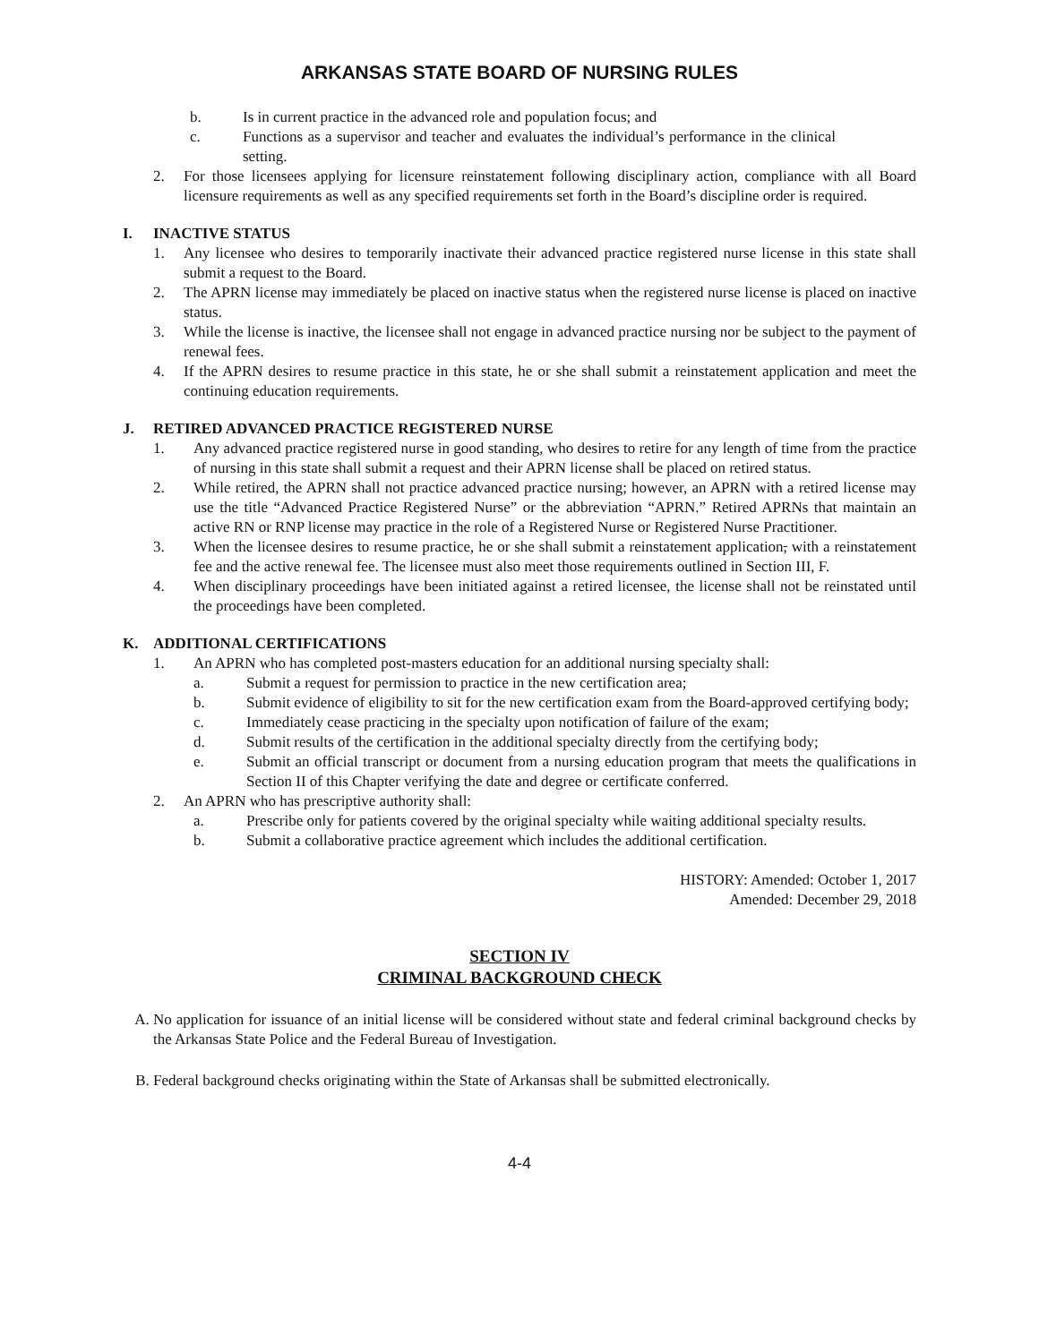ARKANSAS STATE BOARD OF NURSING RULES
b. Is in current practice in the advanced role and population focus; and
c. Functions as a supervisor and teacher and evaluates the individual’s performance in the clinical setting.
2. For those licensees applying for licensure reinstatement following disciplinary action, compliance with all Board licensure requirements as well as any specified requirements set forth in the Board’s discipline order is required.
I. INACTIVE STATUS
1. Any licensee who desires to temporarily inactivate their advanced practice registered nurse license in this state shall submit a request to the Board.
2. The APRN license may immediately be placed on inactive status when the registered nurse license is placed on inactive status.
3. While the license is inactive, the licensee shall not engage in advanced practice nursing nor be subject to the payment of renewal fees.
4. If the APRN desires to resume practice in this state, he or she shall submit a reinstatement application and meet the continuing education requirements.
J. RETIRED ADVANCED PRACTICE REGISTERED NURSE
1. Any advanced practice registered nurse in good standing, who desires to retire for any length of time from the practice of nursing in this state shall submit a request and their APRN license shall be placed on retired status.
2. While retired, the APRN shall not practice advanced practice nursing; however, an APRN with a retired license may use the title “Advanced Practice Registered Nurse” or the abbreviation “APRN.” Retired APRNs that maintain an active RN or RNP license may practice in the role of a Registered Nurse or Registered Nurse Practitioner.
3. When the licensee desires to resume practice, he or she shall submit a reinstatement application, with a reinstatement fee and the active renewal fee. The licensee must also meet those requirements outlined in Section III, F.
4. When disciplinary proceedings have been initiated against a retired licensee, the license shall not be reinstated until the proceedings have been completed.
K. ADDITIONAL CERTIFICATIONS
1. An APRN who has completed post-masters education for an additional nursing specialty shall:
a. Submit a request for permission to practice in the new certification area;
b. Submit evidence of eligibility to sit for the new certification exam from the Board-approved certifying body;
c. Immediately cease practicing in the specialty upon notification of failure of the exam;
d. Submit results of the certification in the additional specialty directly from the certifying body;
e. Submit an official transcript or document from a nursing education program that meets the qualifications in Section II of this Chapter verifying the date and degree or certificate conferred.
2. An APRN who has prescriptive authority shall:
a. Prescribe only for patients covered by the original specialty while waiting additional specialty results.
b. Submit a collaborative practice agreement which includes the additional certification.
HISTORY: Amended: October 1, 2017
Amended: December 29, 2018
SECTION IV
CRIMINAL BACKGROUND CHECK
A. No application for issuance of an initial license will be considered without state and federal criminal background checks by the Arkansas State Police and the Federal Bureau of Investigation.
B. Federal background checks originating within the State of Arkansas shall be submitted electronically.
4-4